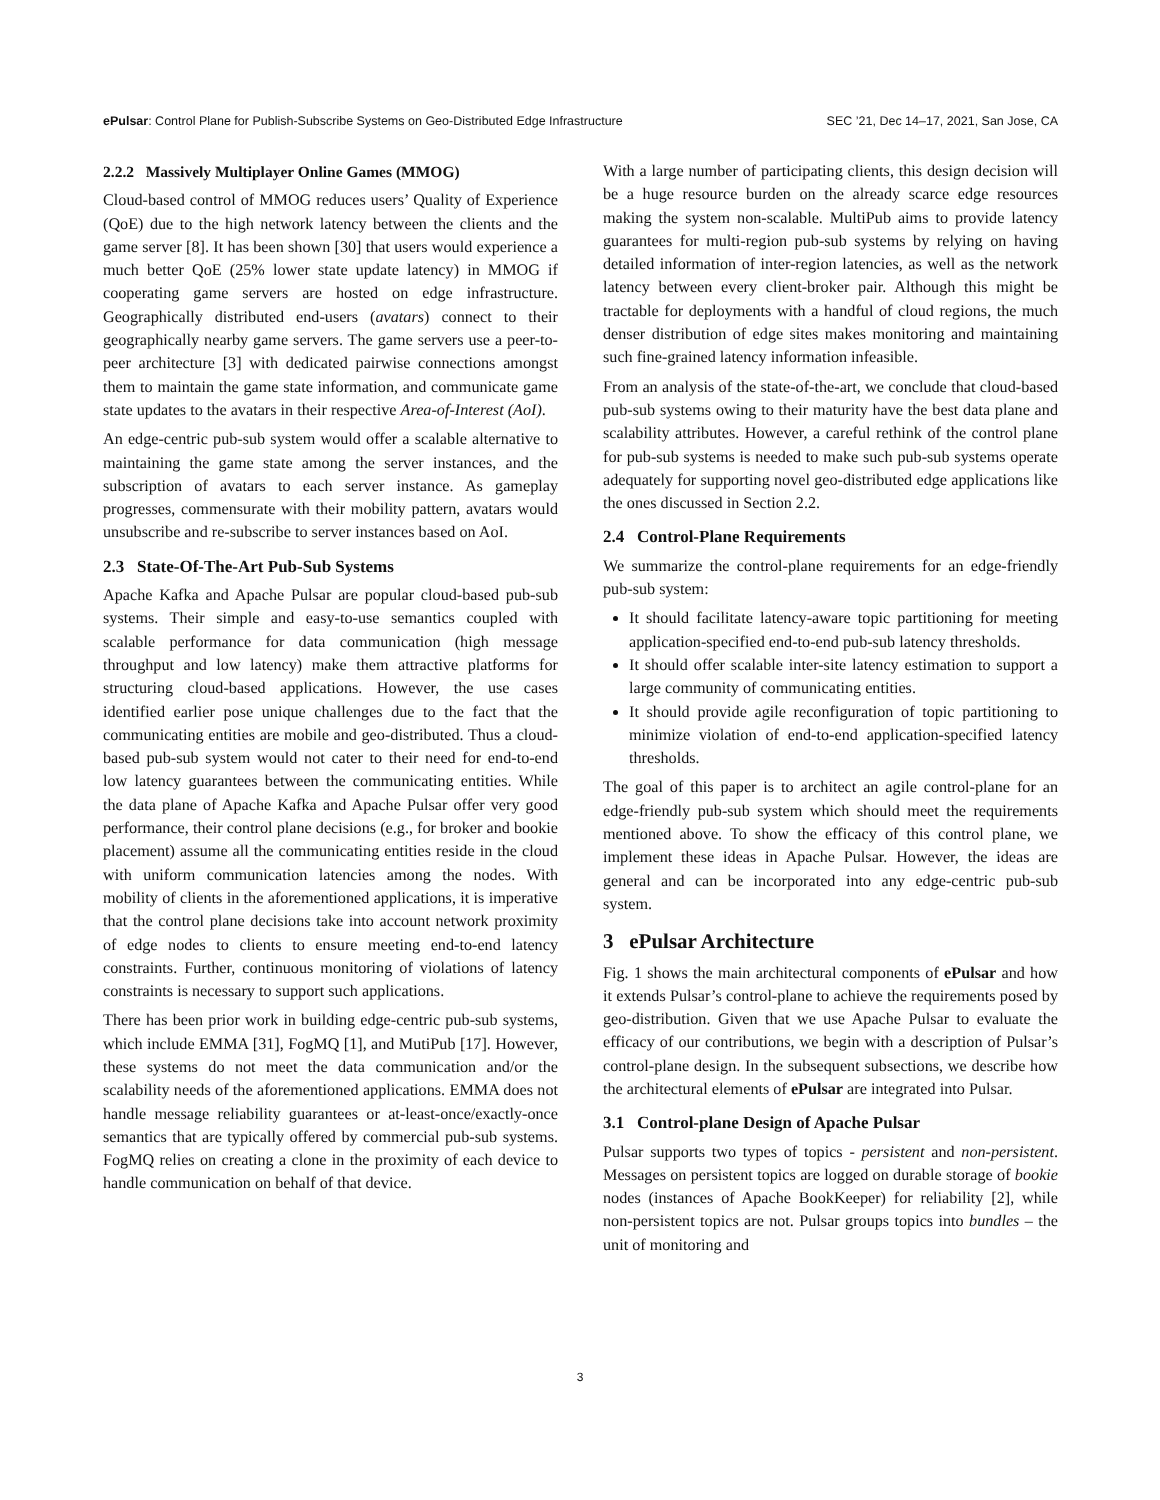ePulsar: Control Plane for Publish-Subscribe Systems on Geo-Distributed Edge Infrastructure SEC ’21, Dec 14–17, 2021, San Jose, CA
2.2.2 Massively Multiplayer Online Games (MMOG)
Cloud-based control of MMOG reduces users’ Quality of Experience (QoE) due to the high network latency between the clients and the game server [8]. It has been shown [30] that users would experience a much better QoE (25% lower state update latency) in MMOG if cooperating game servers are hosted on edge infrastructure. Geographically distributed end-users (avatars) connect to their geographically nearby game servers. The game servers use a peer-to-peer architecture [3] with dedicated pairwise connections amongst them to maintain the game state information, and communicate game state updates to the avatars in their respective Area-of-Interest (AoI).
An edge-centric pub-sub system would offer a scalable alternative to maintaining the game state among the server instances, and the subscription of avatars to each server instance. As gameplay progresses, commensurate with their mobility pattern, avatars would unsubscribe and re-subscribe to server instances based on AoI.
2.3 State-Of-The-Art Pub-Sub Systems
Apache Kafka and Apache Pulsar are popular cloud-based pub-sub systems. Their simple and easy-to-use semantics coupled with scalable performance for data communication (high message throughput and low latency) make them attractive platforms for structuring cloud-based applications. However, the use cases identified earlier pose unique challenges due to the fact that the communicating entities are mobile and geo-distributed. Thus a cloud-based pub-sub system would not cater to their need for end-to-end low latency guarantees between the communicating entities. While the data plane of Apache Kafka and Apache Pulsar offer very good performance, their control plane decisions (e.g., for broker and bookie placement) assume all the communicating entities reside in the cloud with uniform communication latencies among the nodes. With mobility of clients in the aforementioned applications, it is imperative that the control plane decisions take into account network proximity of edge nodes to clients to ensure meeting end-to-end latency constraints. Further, continuous monitoring of violations of latency constraints is necessary to support such applications.
There has been prior work in building edge-centric pub-sub systems, which include EMMA [31], FogMQ [1], and MutiPub [17]. However, these systems do not meet the data communication and/or the scalability needs of the aforementioned applications. EMMA does not handle message reliability guarantees or at-least-once/exactly-once semantics that are typically offered by commercial pub-sub systems. FogMQ relies on creating a clone in the proximity of each device to handle communication on behalf of that device.
With a large number of participating clients, this design decision will be a huge resource burden on the already scarce edge resources making the system non-scalable. MultiPub aims to provide latency guarantees for multi-region pub-sub systems by relying on having detailed information of inter-region latencies, as well as the network latency between every client-broker pair. Although this might be tractable for deployments with a handful of cloud regions, the much denser distribution of edge sites makes monitoring and maintaining such fine-grained latency information infeasible.
From an analysis of the state-of-the-art, we conclude that cloud-based pub-sub systems owing to their maturity have the best data plane and scalability attributes. However, a careful rethink of the control plane for pub-sub systems is needed to make such pub-sub systems operate adequately for supporting novel geo-distributed edge applications like the ones discussed in Section 2.2.
2.4 Control-Plane Requirements
We summarize the control-plane requirements for an edge-friendly pub-sub system:
It should facilitate latency-aware topic partitioning for meeting application-specified end-to-end pub-sub latency thresholds.
It should offer scalable inter-site latency estimation to support a large community of communicating entities.
It should provide agile reconfiguration of topic partitioning to minimize violation of end-to-end application-specified latency thresholds.
The goal of this paper is to architect an agile control-plane for an edge-friendly pub-sub system which should meet the requirements mentioned above. To show the efficacy of this control plane, we implement these ideas in Apache Pulsar. However, the ideas are general and can be incorporated into any edge-centric pub-sub system.
3 ePulsar Architecture
Fig. 1 shows the main architectural components of ePulsar and how it extends Pulsar’s control-plane to achieve the requirements posed by geo-distribution. Given that we use Apache Pulsar to evaluate the efficacy of our contributions, we begin with a description of Pulsar’s control-plane design. In the subsequent subsections, we describe how the architectural elements of ePulsar are integrated into Pulsar.
3.1 Control-plane Design of Apache Pulsar
Pulsar supports two types of topics - persistent and non-persistent. Messages on persistent topics are logged on durable storage of bookie nodes (instances of Apache BookKeeper) for reliability [2], while non-persistent topics are not. Pulsar groups topics into bundles – the unit of monitoring and
3